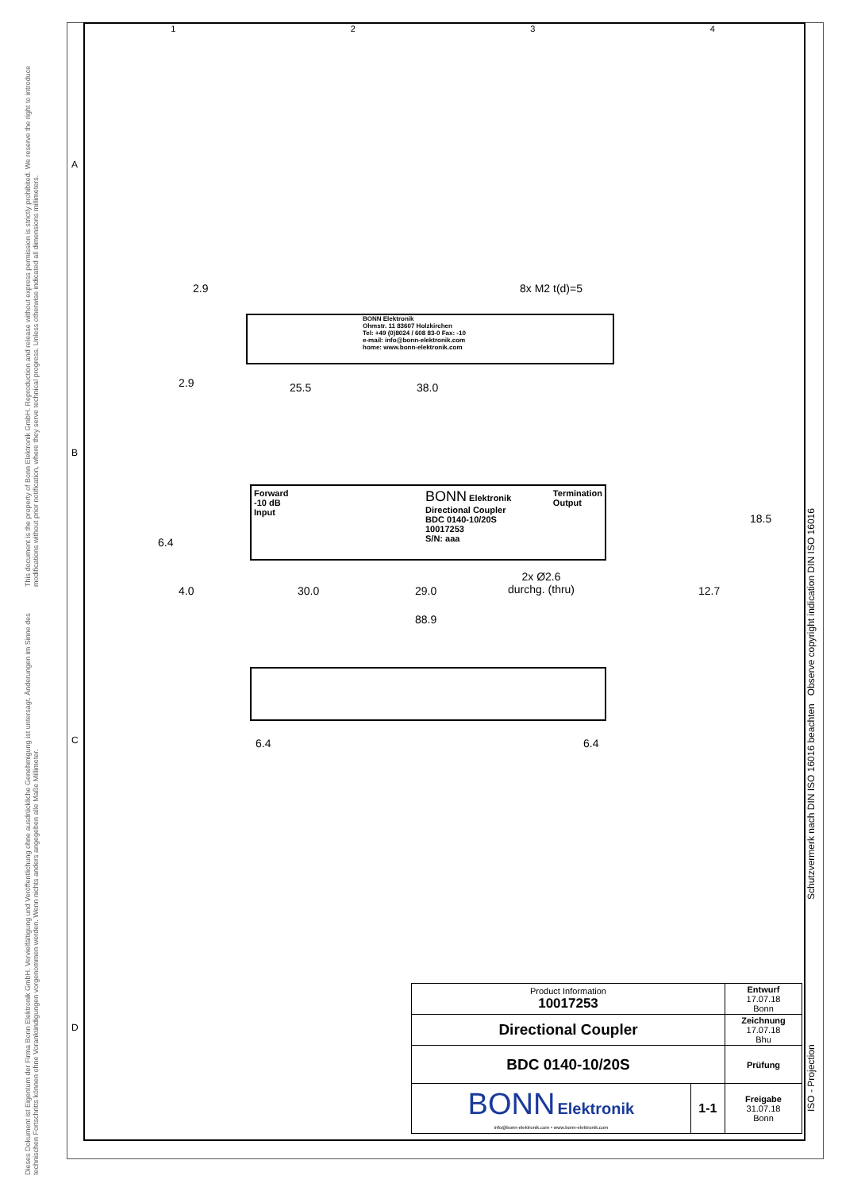Dieses Dokument ist Eigentum der Firma Bonn Elektronik GmbH. Vervielfältigung und Veröffentlichung ohne ausdrückliche Genehmigung ist untersagt. Änderungen im Sinne des technischen Fortschritts können ohne Vorankündigungen vorgenommen werden. Wenn nichts anders angegeben alle Maße Millimeter.
This document is the property of Bonn Elektronik GmbH. Reproduction and release without express permission is strictly prohibited. We reserve the right to introduce modifications without prior notification, where they serve technical progress. Unless otherwise indicated all dimensions millimeters.
1 2 3 4
A
B
C
D
2.9 8x M2 t(d)=5
BONN Elektronik
Ohmstr. 11 83607 Holzkirchen
Tel: +49 (0)8024 / 608 83-0 Fax: -10
e-mail: info@bonn-elektronik.com
home: www.bonn-elektronik.com
2.9 25.5 38.0
Forward
-10 dB
Input BONN Elektronik
Directional Coupler
BDC 0140-10/20S
10017253
S/N: aaa Termination
Output
6.4
18.5
4.0 30.0 29.0
2x Ø2.6
durchg. (thru)
12.7
88.9
6.4 6.4
ISO - Projection
Schutzvermerk nach DIN ISO 16016 beachten Observe copyright indication DIN ISO 16016
| Product Information 10017253 | | Entwurf 17.07.18 Bonn |
| Directional Coupler | | Zeichnung 17.07.18 Bhu |
| BDC 0140-10/20S | | Prüfung |
| BONN Elektronik info@bonn-elektronik.com • www.bonn-elektronik.com | 1-1 | Freigabe 31.07.18 Bonn |